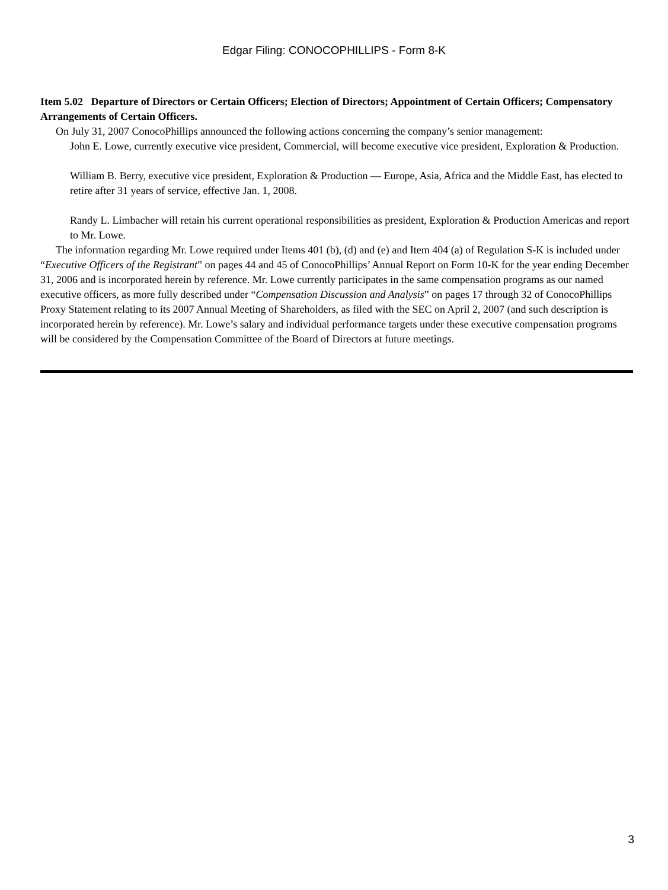Edgar Filing: CONOCOPHILLIPS - Form 8-K
Item 5.02 Departure of Directors or Certain Officers; Election of Directors; Appointment of Certain Officers; Compensatory Arrangements of Certain Officers.
On July 31, 2007 ConocoPhillips announced the following actions concerning the company’s senior management:
John E. Lowe, currently executive vice president, Commercial, will become executive vice president, Exploration & Production.
William B. Berry, executive vice president, Exploration & Production — Europe, Asia, Africa and the Middle East, has elected to retire after 31 years of service, effective Jan. 1, 2008.
Randy L. Limbacher will retain his current operational responsibilities as president, Exploration & Production Americas and report to Mr. Lowe.
The information regarding Mr. Lowe required under Items 401 (b), (d) and (e) and Item 404 (a) of Regulation S-K is included under “Executive Officers of the Registrant” on pages 44 and 45 of ConocoPhillips’ Annual Report on Form 10-K for the year ending December 31, 2006 and is incorporated herein by reference. Mr. Lowe currently participates in the same compensation programs as our named executive officers, as more fully described under “Compensation Discussion and Analysis” on pages 17 through 32 of ConocoPhillips Proxy Statement relating to its 2007 Annual Meeting of Shareholders, as filed with the SEC on April 2, 2007 (and such description is incorporated herein by reference). Mr. Lowe’s salary and individual performance targets under these executive compensation programs will be considered by the Compensation Committee of the Board of Directors at future meetings.
3